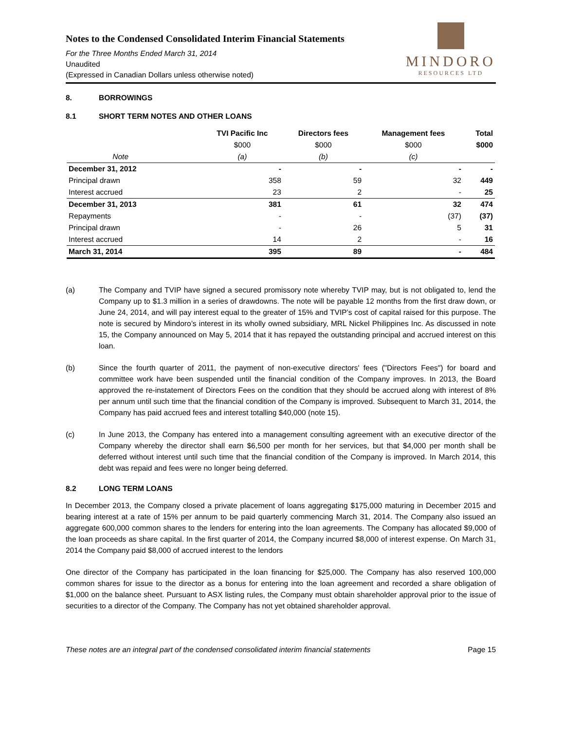Notes to the Condensed Consolidated Interim Financial Statements
For the Three Months Ended March 31, 2014
Unaudited
(Expressed in Canadian Dollars unless otherwise noted)
MINDORO
RESOURCES LTD
8. BORROWINGS
8.1 SHORT TERM NOTES AND OTHER LOANS
| | TVI Pacific Inc | Directors fees | Management fees | Total |
| --- | --- | --- | --- | --- |
| | $000 | $000 | $000 | $000 |
| Note | (a) | (b) | (c) | |
| December 31, 2012 | - | - | - | - |
| Principal drawn | 358 | 59 | 32 | 449 |
| Interest accrued | 23 | 2 | - | 25 |
| December 31, 2013 | 381 | 61 | 32 | 474 |
| Repayments | - | - | (37) | (37) |
| Principal drawn | - | 26 | 5 | 31 |
| Interest accrued | 14 | 2 | - | 16 |
| March 31, 2014 | 395 | 89 | - | 484 |
(a) The Company and TVIP have signed a secured promissory note whereby TVIP may, but is not obligated to, lend the Company up to $1.3 million in a series of drawdowns. The note will be payable 12 months from the first draw down, or June 24, 2014, and will pay interest equal to the greater of 15% and TVIP’s cost of capital raised for this purpose. The note is secured by Mindoro’s interest in its wholly owned subsidiary, MRL Nickel Philippines Inc. As discussed in note 15, the Company announced on May 5, 2014 that it has repayed the outstanding principal and accrued interest on this loan.
(b) Since the fourth quarter of 2011, the payment of non-executive directors' fees ("Directors Fees") for board and committee work have been suspended until the financial condition of the Company improves. In 2013, the Board approved the re-instatement of Directors Fees on the condition that they should be accrued along with interest of 8% per annum until such time that the financial condition of the Company is improved. Subsequent to March 31, 2014, the Company has paid accrued fees and interest totalling $40,000 (note 15).
(c) In June 2013, the Company has entered into a management consulting agreement with an executive director of the Company whereby the director shall earn $6,500 per month for her services, but that $4,000 per month shall be deferred without interest until such time that the financial condition of the Company is improved. In March 2014, this debt was repaid and fees were no longer being deferred.
8.2 LONG TERM LOANS
In December 2013, the Company closed a private placement of loans aggregating $175,000 maturing in December 2015 and bearing interest at a rate of 15% per annum to be paid quarterly commencing March 31, 2014. The Company also issued an aggregate 600,000 common shares to the lenders for entering into the loan agreements. The Company has allocated $9,000 of the loan proceeds as share capital. In the first quarter of 2014, the Company incurred $8,000 of interest expense. On March 31, 2014 the Company paid $8,000 of accrued interest to the lendors
One director of the Company has participated in the loan financing for $25,000. The Company has also reserved 100,000 common shares for issue to the director as a bonus for entering into the loan agreement and recorded a share obligation of $1,000 on the balance sheet. Pursuant to ASX listing rules, the Company must obtain shareholder approval prior to the issue of securities to a director of the Company. The Company has not yet obtained shareholder approval.
These notes are an integral part of the condensed consolidated interim financial statements Page 15